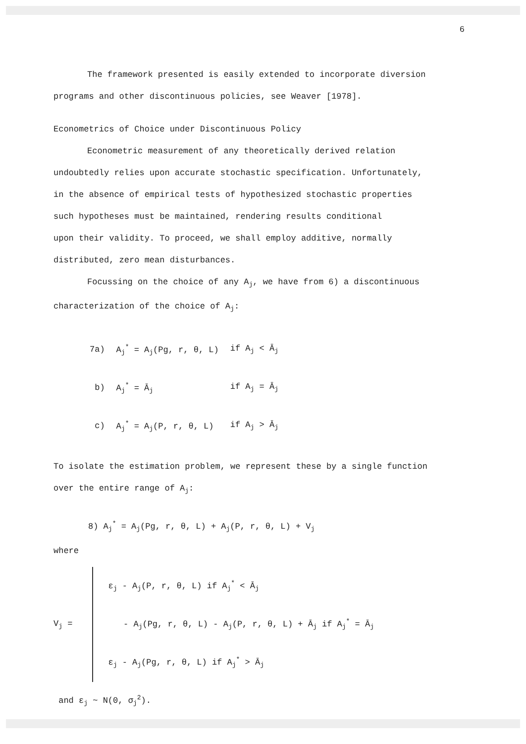6
The framework presented is easily extended to incorporate diversion
programs and other discontinuous policies, see Weaver [1978].
Econometrics of Choice under Discontinuous Policy
Econometric measurement of any theoretically derived relation
undoubtedly relies upon accurate stochastic specification. Unfortunately,
in the absence of empirical tests of hypothesized stochastic properties
such hypotheses must be maintained, rendering results conditional
upon their validity. To proceed, we shall employ additive, normally
distributed, zero mean disturbances.
Focussing on the choice of any A<sub>j</sub>, we have from 6) a discontinuous
characterization of the choice of A<sub>j</sub>:
| 7a) | A<sub>j</sub><sup>*</sup> = A<sub>j</sub>(Pg, r, θ, L) | if A<sub>j</sub> < Ā<sub>j</sub> |
| b) | A<sub>j</sub><sup>*</sup> = Ā<sub>j</sub> | if A<sub>j</sub> = Ā<sub>j</sub> |
| c) | A<sub>j</sub><sup>*</sup> = A<sub>j</sub>(P, r, θ, L) | if A<sub>j</sub> > Ā<sub>j</sub> |
To isolate the estimation problem, we represent these by a single function
over the entire range of A<sub>j</sub>:
8) A<sub>j</sub><sup>*</sup> = A<sub>j</sub>(Pg, r, θ, L) + A<sub>j</sub>(P, r, θ, L) + V<sub>j</sub>
where
V<sub>j</sub> =
ε<sub>j</sub> - A<sub>j</sub>(P, r, θ, L) if A<sub>j</sub><sup>*</sup> < Ā<sub>j</sub>
- A<sub>j</sub>(Pg, r, θ, L) - A<sub>j</sub>(P, r, θ, L) + Ā<sub>j</sub> if A<sub>j</sub><sup>*</sup> = Ā<sub>j</sub>
ε<sub>j</sub> - A<sub>j</sub>(Pg, r, θ, L) if A<sub>j</sub><sup>*</sup> > Ā<sub>j</sub>
and ε<sub>j</sub> ~ N(0, σ<sub>j</sub><sup>2</sup>).